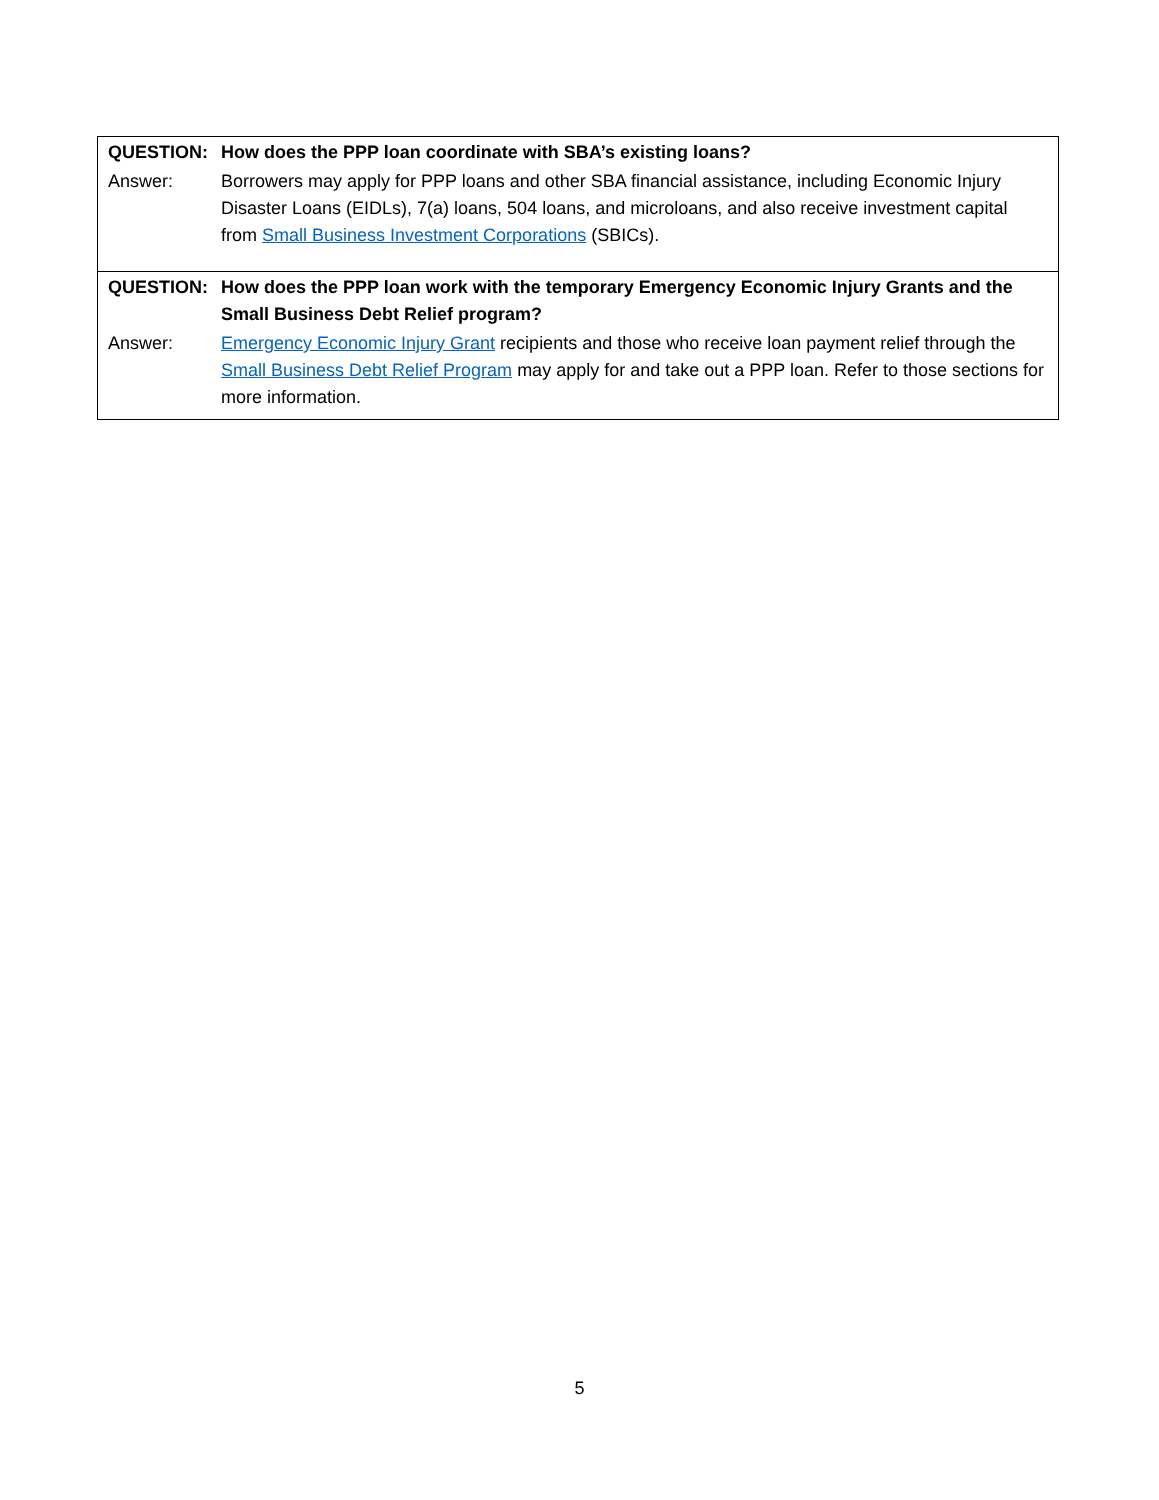| QUESTION: | How does the PPP loan coordinate with SBA’s existing loans? |
| Answer: | Borrowers may apply for PPP loans and other SBA financial assistance, including Economic Injury Disaster Loans (EIDLs), 7(a) loans, 504 loans, and microloans, and also receive investment capital from Small Business Investment Corporations (SBICs). |
| QUESTION: | How does the PPP loan work with the temporary Emergency Economic Injury Grants and the Small Business Debt Relief program? |
| Answer: | Emergency Economic Injury Grant recipients and those who receive loan payment relief through the Small Business Debt Relief Program may apply for and take out a PPP loan. Refer to those sections for more information. |
5